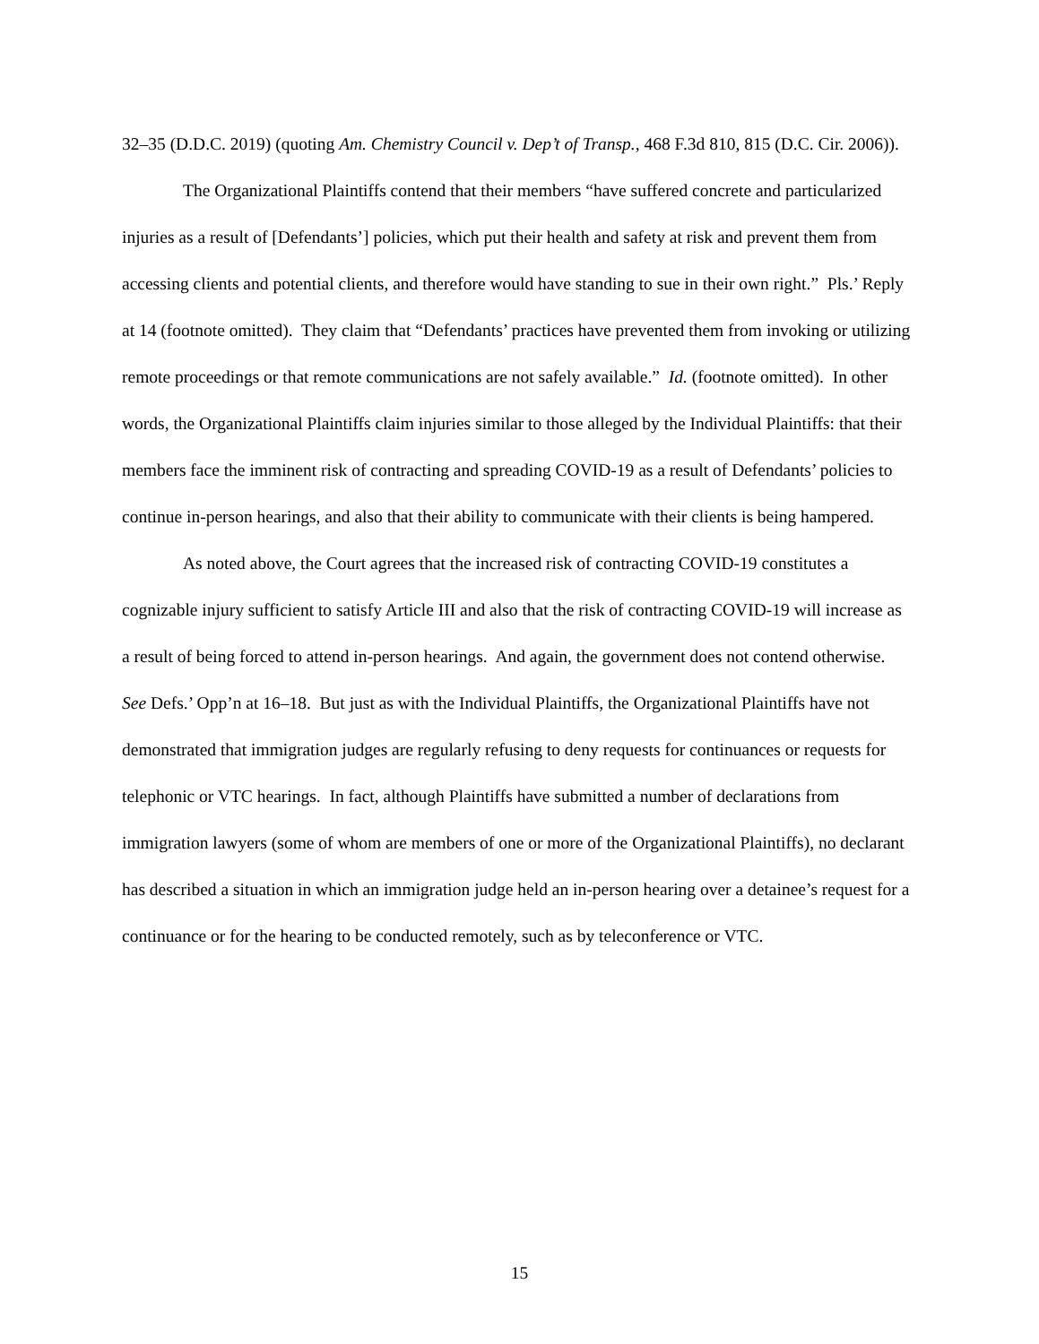32–35 (D.D.C. 2019) (quoting Am. Chemistry Council v. Dep’t of Transp., 468 F.3d 810, 815 (D.C. Cir. 2006)).
The Organizational Plaintiffs contend that their members “have suffered concrete and particularized injuries as a result of [Defendants’] policies, which put their health and safety at risk and prevent them from accessing clients and potential clients, and therefore would have standing to sue in their own right.” Pls.’ Reply at 14 (footnote omitted). They claim that “Defendants’ practices have prevented them from invoking or utilizing remote proceedings or that remote communications are not safely available.” Id. (footnote omitted). In other words, the Organizational Plaintiffs claim injuries similar to those alleged by the Individual Plaintiffs: that their members face the imminent risk of contracting and spreading COVID-19 as a result of Defendants’ policies to continue in-person hearings, and also that their ability to communicate with their clients is being hampered.
As noted above, the Court agrees that the increased risk of contracting COVID-19 constitutes a cognizable injury sufficient to satisfy Article III and also that the risk of contracting COVID-19 will increase as a result of being forced to attend in-person hearings. And again, the government does not contend otherwise. See Defs.’ Opp’n at 16–18. But just as with the Individual Plaintiffs, the Organizational Plaintiffs have not demonstrated that immigration judges are regularly refusing to deny requests for continuances or requests for telephonic or VTC hearings. In fact, although Plaintiffs have submitted a number of declarations from immigration lawyers (some of whom are members of one or more of the Organizational Plaintiffs), no declarant has described a situation in which an immigration judge held an in-person hearing over a detainee’s request for a continuance or for the hearing to be conducted remotely, such as by teleconference or VTC.
15